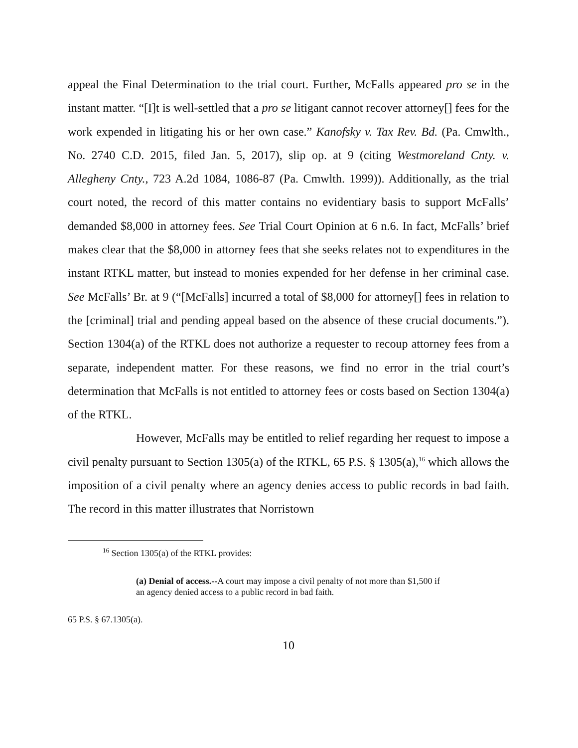appeal the Final Determination to the trial court. Further, McFalls appeared pro se in the instant matter. “[I]t is well-settled that a pro se litigant cannot recover attorney[] fees for the work expended in litigating his or her own case.” Kanofsky v. Tax Rev. Bd. (Pa. Cmwlth., No. 2740 C.D. 2015, filed Jan. 5, 2017), slip op. at 9 (citing Westmoreland Cnty. v. Allegheny Cnty., 723 A.2d 1084, 1086-87 (Pa. Cmwlth. 1999)). Additionally, as the trial court noted, the record of this matter contains no evidentiary basis to support McFalls’ demanded $8,000 in attorney fees. See Trial Court Opinion at 6 n.6. In fact, McFalls’ brief makes clear that the $8,000 in attorney fees that she seeks relates not to expenditures in the instant RTKL matter, but instead to monies expended for her defense in her criminal case. See McFalls’ Br. at 9 (“[McFalls] incurred a total of $8,000 for attorney[] fees in relation to the [criminal] trial and pending appeal based on the absence of these crucial documents.”). Section 1304(a) of the RTKL does not authorize a requester to recoup attorney fees from a separate, independent matter. For these reasons, we find no error in the trial court’s determination that McFalls is not entitled to attorney fees or costs based on Section 1304(a) of the RTKL.
However, McFalls may be entitled to relief regarding her request to impose a civil penalty pursuant to Section 1305(a) of the RTKL, 65 P.S. § 1305(a),<sup>16</sup> which allows the imposition of a civil penalty where an agency denies access to public records in bad faith. The record in this matter illustrates that Norristown
<sup>16</sup> Section 1305(a) of the RTKL provides:
(a) Denial of access.--A court may impose a civil penalty of not more than $1,500 if an agency denied access to a public record in bad faith.
65 P.S. § 67.1305(a).
10